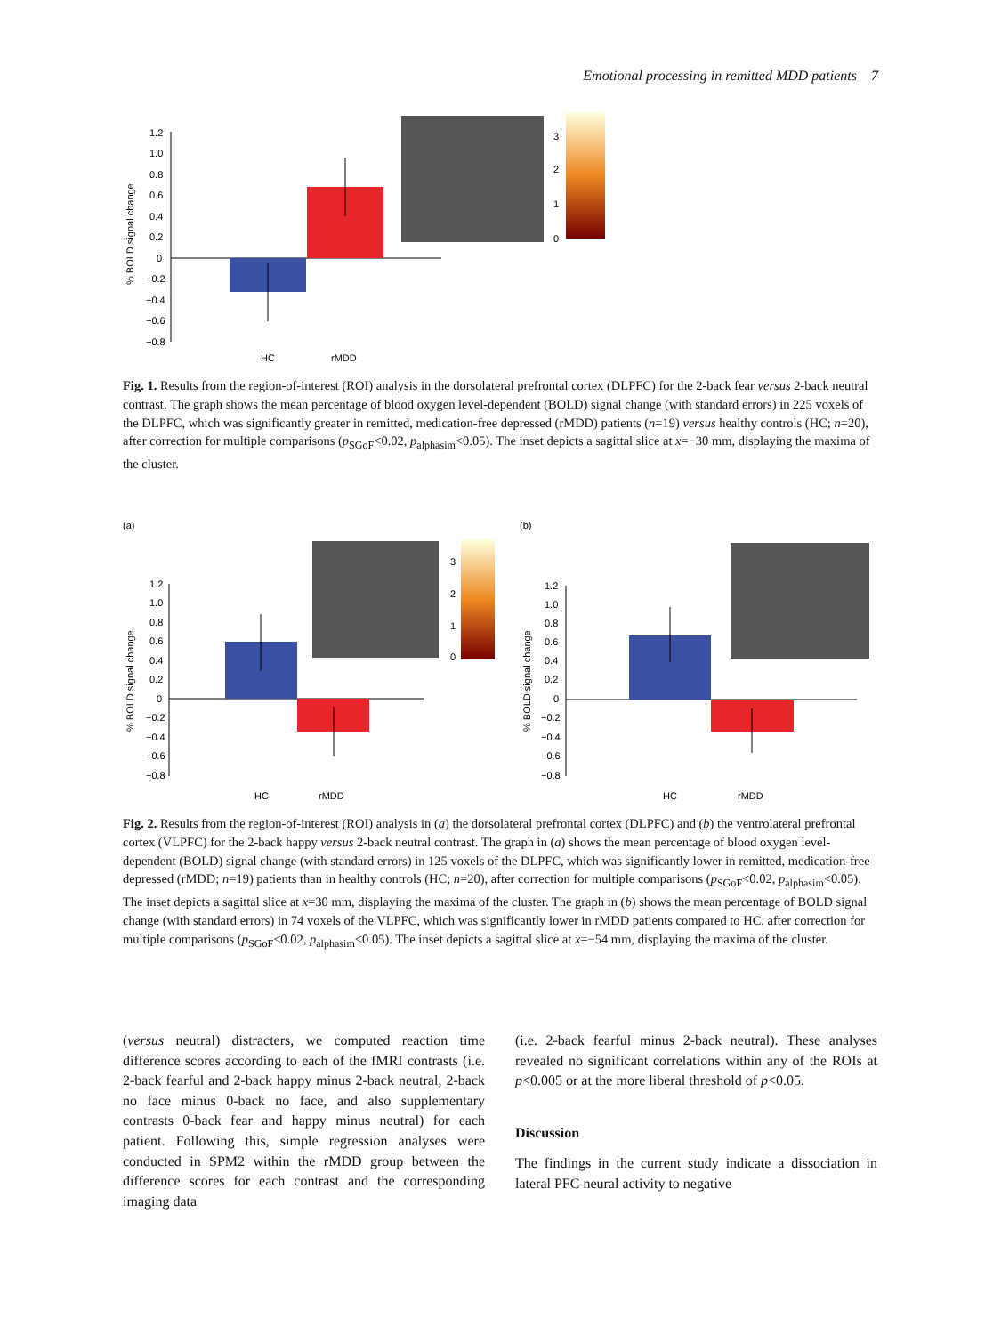Emotional processing in remitted MDD patients 7
% BOLD signal change
1.2
1.0
0.8
0.6
0.4
0.2
0
−0.2
−0.4
−0.6
−0.8
HC
rMDD
3
2
1
0
Fig. 1. Results from the region-of-interest (ROI) analysis in the dorsolateral prefrontal cortex (DLPFC) for the 2-back fear versus 2-back neutral contrast. The graph shows the mean percentage of blood oxygen level-dependent (BOLD) signal change (with standard errors) in 225 voxels of the DLPFC, which was significantly greater in remitted, medication-free depressed (rMDD) patients (n=19) versus healthy controls (HC; n=20), after correction for multiple comparisons (p<sub>SGoF</sub><0.02, p<sub>alphasim</sub><0.05). The inset depicts a sagittal slice at x=−30 mm, displaying the maxima of the cluster.
(a)
(b)
% BOLD signal change
1.2
1.0
0.8
0.6
0.4
0.2
0
−0.2
−0.4
−0.6
−0.8
HC
rMDD
3
2
1
0
% BOLD signal change
1.2
1.0
0.8
0.6
0.4
0.2
0
−0.2
−0.4
−0.6
−0.8
HC
rMDD
Fig. 2. Results from the region-of-interest (ROI) analysis in (a) the dorsolateral prefrontal cortex (DLPFC) and (b) the ventrolateral prefrontal cortex (VLPFC) for the 2-back happy versus 2-back neutral contrast. The graph in (a) shows the mean percentage of blood oxygen level-dependent (BOLD) signal change (with standard errors) in 125 voxels of the DLPFC, which was significantly lower in remitted, medication-free depressed (rMDD; n=19) patients than in healthy controls (HC; n=20), after correction for multiple comparisons (p<sub>SGoF</sub><0.02, p<sub>alphasim</sub><0.05). The inset depicts a sagittal slice at x=30 mm, displaying the maxima of the cluster. The graph in (b) shows the mean percentage of BOLD signal change (with standard errors) in 74 voxels of the VLPFC, which was significantly lower in rMDD patients compared to HC, after correction for multiple comparisons (p<sub>SGoF</sub><0.02, p<sub>alphasim</sub><0.05). The inset depicts a sagittal slice at x=−54 mm, displaying the maxima of the cluster.
(versus neutral) distracters, we computed reaction time difference scores according to each of the fMRI contrasts (i.e. 2-back fearful and 2-back happy minus 2-back neutral, 2-back no face minus 0-back no face, and also supplementary contrasts 0-back fear and happy minus neutral) for each patient. Following this, simple regression analyses were conducted in SPM2 within the rMDD group between the difference scores for each contrast and the corresponding imaging data
(i.e. 2-back fearful minus 2-back neutral). These analyses revealed no significant correlations within any of the ROIs at p<0.005 or at the more liberal threshold of p<0.05.
Discussion
The findings in the current study indicate a dissociation in lateral PFC neural activity to negative